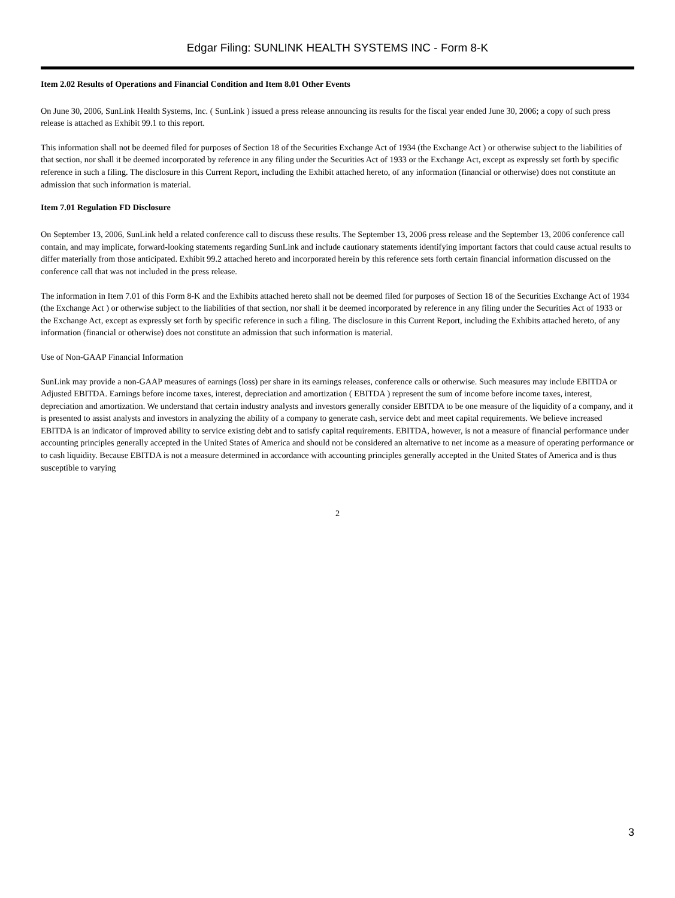Edgar Filing: SUNLINK HEALTH SYSTEMS INC - Form 8-K
Item 2.02 Results of Operations and Financial Condition and Item 8.01 Other Events
On June 30, 2006, SunLink Health Systems, Inc. ( SunLink ) issued a press release announcing its results for the fiscal year ended June 30, 2006; a copy of such press release is attached as Exhibit 99.1 to this report.
This information shall not be deemed filed for purposes of Section 18 of the Securities Exchange Act of 1934 (the Exchange Act ) or otherwise subject to the liabilities of that section, nor shall it be deemed incorporated by reference in any filing under the Securities Act of 1933 or the Exchange Act, except as expressly set forth by specific reference in such a filing. The disclosure in this Current Report, including the Exhibit attached hereto, of any information (financial or otherwise) does not constitute an admission that such information is material.
Item 7.01 Regulation FD Disclosure
On September 13, 2006, SunLink held a related conference call to discuss these results. The September 13, 2006 press release and the September 13, 2006 conference call contain, and may implicate, forward-looking statements regarding SunLink and include cautionary statements identifying important factors that could cause actual results to differ materially from those anticipated. Exhibit 99.2 attached hereto and incorporated herein by this reference sets forth certain financial information discussed on the conference call that was not included in the press release.
The information in Item 7.01 of this Form 8-K and the Exhibits attached hereto shall not be deemed filed for purposes of Section 18 of the Securities Exchange Act of 1934 (the Exchange Act ) or otherwise subject to the liabilities of that section, nor shall it be deemed incorporated by reference in any filing under the Securities Act of 1933 or the Exchange Act, except as expressly set forth by specific reference in such a filing. The disclosure in this Current Report, including the Exhibits attached hereto, of any information (financial or otherwise) does not constitute an admission that such information is material.
Use of Non-GAAP Financial Information
SunLink may provide a non-GAAP measures of earnings (loss) per share in its earnings releases, conference calls or otherwise. Such measures may include EBITDA or Adjusted EBITDA. Earnings before income taxes, interest, depreciation and amortization ( EBITDA ) represent the sum of income before income taxes, interest, depreciation and amortization. We understand that certain industry analysts and investors generally consider EBITDA to be one measure of the liquidity of a company, and it is presented to assist analysts and investors in analyzing the ability of a company to generate cash, service debt and meet capital requirements. We believe increased EBITDA is an indicator of improved ability to service existing debt and to satisfy capital requirements. EBITDA, however, is not a measure of financial performance under accounting principles generally accepted in the United States of America and should not be considered an alternative to net income as a measure of operating performance or to cash liquidity. Because EBITDA is not a measure determined in accordance with accounting principles generally accepted in the United States of America and is thus susceptible to varying
2
3